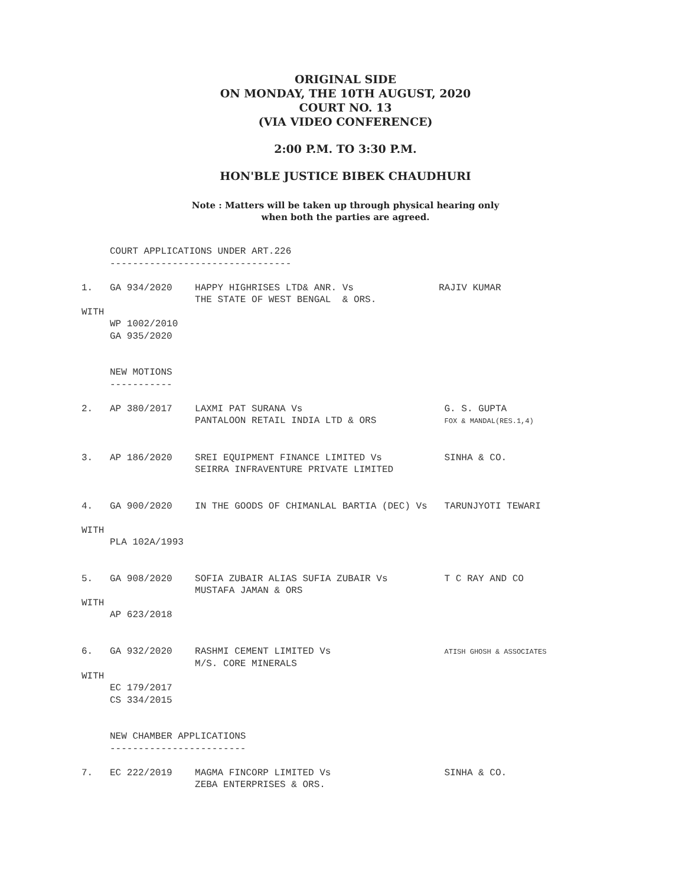ORIGINAL SIDE
ON MONDAY, THE 10TH AUGUST, 2020
COURT NO. 13
(VIA VIDEO CONFERENCE)
2:00 P.M. TO 3:30 P.M.
HON'BLE JUSTICE BIBEK CHAUDHURI
Note : Matters will be taken up through physical hearing only
when both the parties are agreed.
     COURT APPLICATIONS UNDER ART.226
     --------------------------------

1.   GA 934/2020    HAPPY HIGHRISES LTD& ANR. Vs               RAJIV KUMAR
                    THE STATE OF WEST BENGAL  & ORS.
WITH
     WP 1002/2010
     GA 935/2020


     NEW MOTIONS
     -----------

2.   AP 380/2017    LAXMI PAT SURANA Vs                         G. S. GUPTA
                    PANTALOON RETAIL INDIA LTD & ORS            FOX & MANDAL(RES.1,4)


3.   AP 186/2020    SREI EQUIPMENT FINANCE LIMITED Vs           SINHA & CO.
                    SEIRRA INFRAVENTURE PRIVATE LIMITED


4.   GA 900/2020    IN THE GOODS OF CHIMANLAL BARTIA (DEC) Vs   TARUNJYOTI TEWARI

WITH
     PLA 102A/1993


5.   GA 908/2020    SOFIA ZUBAIR ALIAS SUFIA ZUBAIR Vs          T C RAY AND CO
                    MUSTAFA JAMAN & ORS
WITH
     AP 623/2018


6.   GA 932/2020    RASHMI CEMENT LIMITED Vs                    ATISH GHOSH & ASSOCIATES
                    M/S. CORE MINERALS
WITH
     EC 179/2017
     CS 334/2015


     NEW CHAMBER APPLICATIONS
     ------------------------

7.   EC 222/2019    MAGMA FINCORP LIMITED Vs                    SINHA & CO.
                    ZEBA ENTERPRISES & ORS.